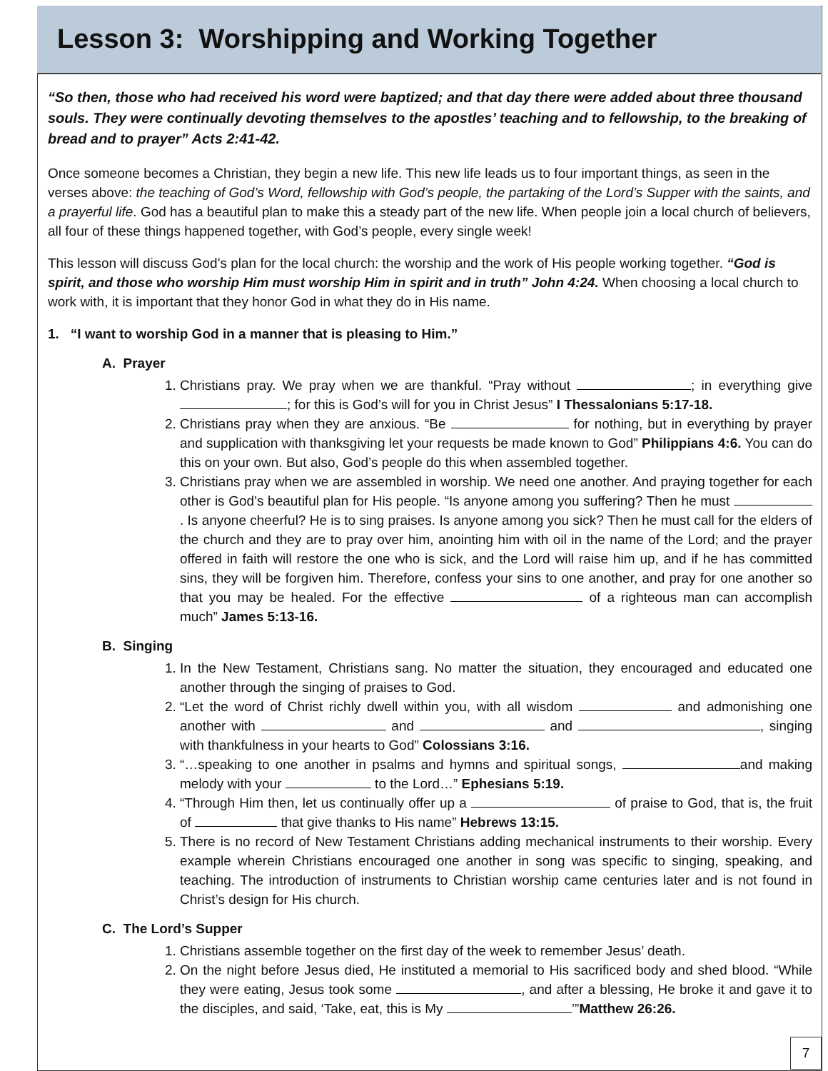Lesson 3: Worshipping and Working Together
“So then, those who had received his word were baptized; and that day there were added about three thousand souls. They were continually devoting themselves to the apostles’ teaching and to fellowship, to the breaking of bread and to prayer” Acts 2:41-42.
Once someone becomes a Christian, they begin a new life. This new life leads us to four important things, as seen in the verses above: the teaching of God’s Word, fellowship with God’s people, the partaking of the Lord’s Supper with the saints, and a prayerful life. God has a beautiful plan to make this a steady part of the new life. When people join a local church of believers, all four of these things happened together, with God’s people, every single week!
This lesson will discuss God’s plan for the local church: the worship and the work of His people working together. “God is spirit, and those who worship Him must worship Him in spirit and in truth” John 4:24. When choosing a local church to work with, it is important that they honor God in what they do in His name.
1. “I want to worship God in a manner that is pleasing to Him.”
A. Prayer
1. Christians pray. We pray when we are thankful. “Pray without ; in everything give ; for this is God’s will for you in Christ Jesus” I Thessalonians 5:17-18.
2. Christians pray when they are anxious. “Be for nothing, but in everything by prayer and supplication with thanksgiving let your requests be made known to God” Philippians 4:6. You can do this on your own. But also, God’s people do this when assembled together.
3. Christians pray when we are assembled in worship. We need one another. And praying together for each other is God’s beautiful plan for His people. “Is anyone among you suffering? Then he must . Is anyone cheerful? He is to sing praises. Is anyone among you sick? Then he must call for the elders of the church and they are to pray over him, anointing him with oil in the name of the Lord; and the prayer offered in faith will restore the one who is sick, and the Lord will raise him up, and if he has committed sins, they will be forgiven him. Therefore, confess your sins to one another, and pray for one another so that you may be healed. For the effective of a righteous man can accomplish much” James 5:13-16.
B. Singing
1. In the New Testament, Christians sang. No matter the situation, they encouraged and educated one another through the singing of praises to God.
2. “Let the word of Christ richly dwell within you, with all wisdom and admonishing one another with and and , singing with thankfulness in your hearts to God” Colossians 3:16.
3. “…speaking to one another in psalms and hymns and spiritual songs, and making melody with your to the Lord…” Ephesians 5:19.
4. “Through Him then, let us continually offer up a of praise to God, that is, the fruit of that give thanks to His name” Hebrews 13:15.
5. There is no record of New Testament Christians adding mechanical instruments to their worship. Every example wherein Christians encouraged one another in song was specific to singing, speaking, and teaching. The introduction of instruments to Christian worship came centuries later and is not found in Christ’s design for His church.
C. The Lord’s Supper
1. Christians assemble together on the first day of the week to remember Jesus’ death.
2. On the night before Jesus died, He instituted a memorial to His sacrificed body and shed blood. “While they were eating, Jesus took some , and after a blessing, He broke it and gave it to the disciples, and said, ‘Take, eat, this is My ’”Matthew 26:26.
7